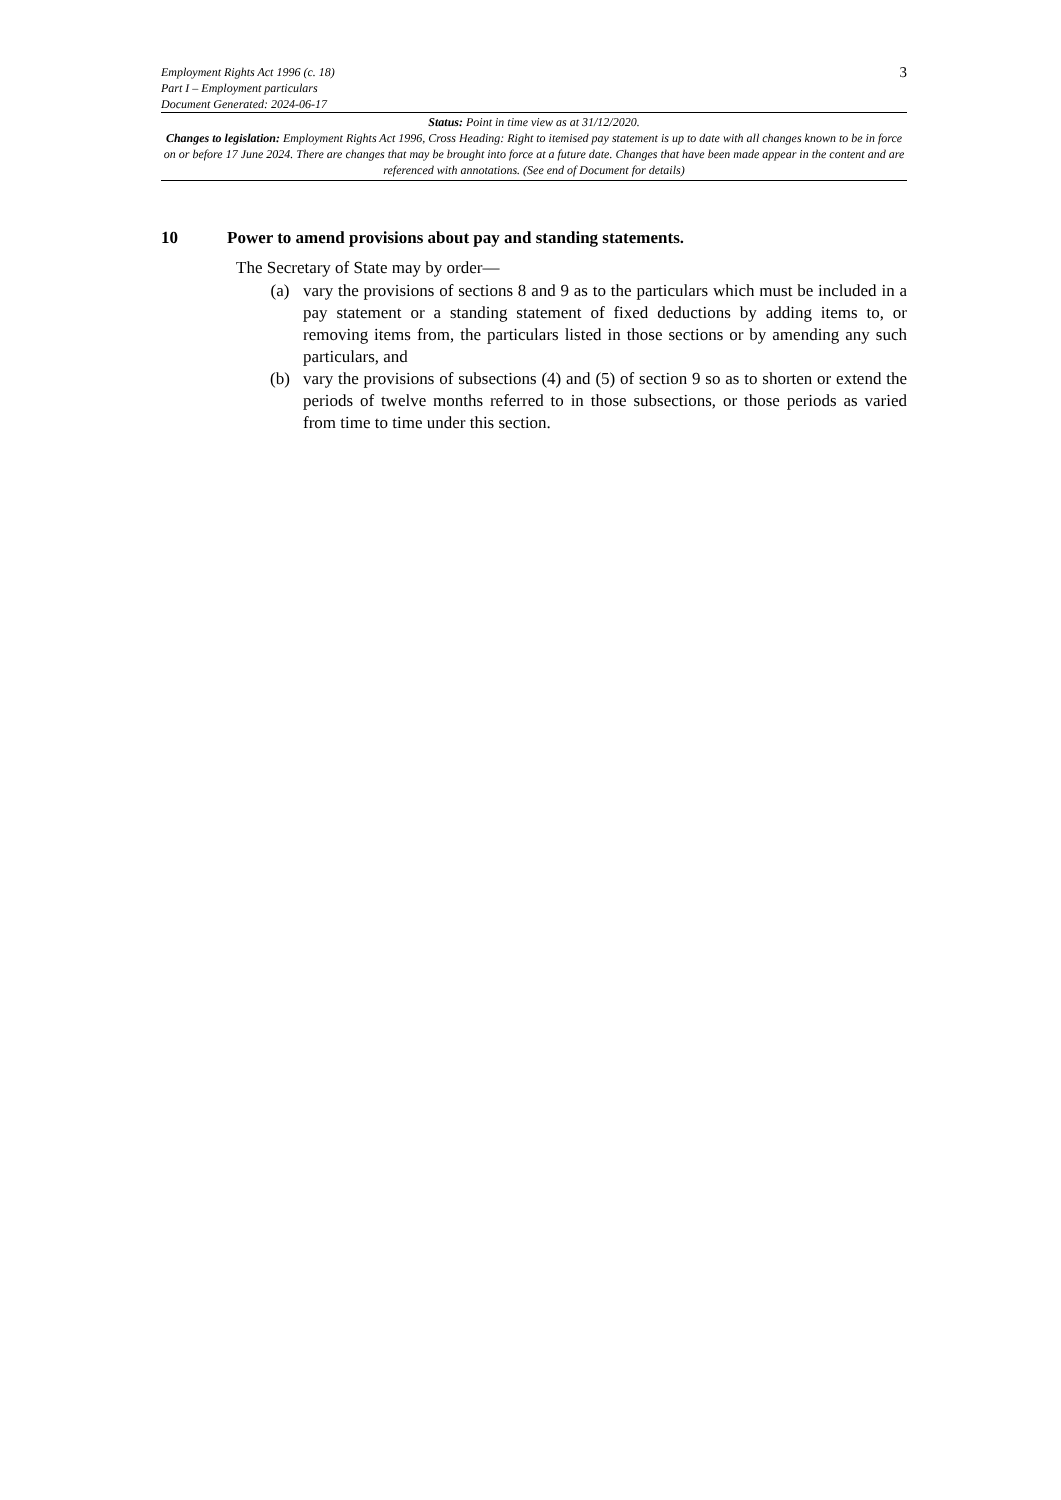Employment Rights Act 1996 (c. 18)
Part I – Employment particulars
Document Generated: 2024-06-17
3
Status: Point in time view as at 31/12/2020.
Changes to legislation: Employment Rights Act 1996, Cross Heading: Right to itemised pay statement is up to date with all changes known to be in force on or before 17 June 2024. There are changes that may be brought into force at a future date. Changes that have been made appear in the content and are referenced with annotations. (See end of Document for details)
10 Power to amend provisions about pay and standing statements.
The Secretary of State may by order—
(a) vary the provisions of sections 8 and 9 as to the particulars which must be included in a pay statement or a standing statement of fixed deductions by adding items to, or removing items from, the particulars listed in those sections or by amending any such particulars, and
(b) vary the provisions of subsections (4) and (5) of section 9 so as to shorten or extend the periods of twelve months referred to in those subsections, or those periods as varied from time to time under this section.